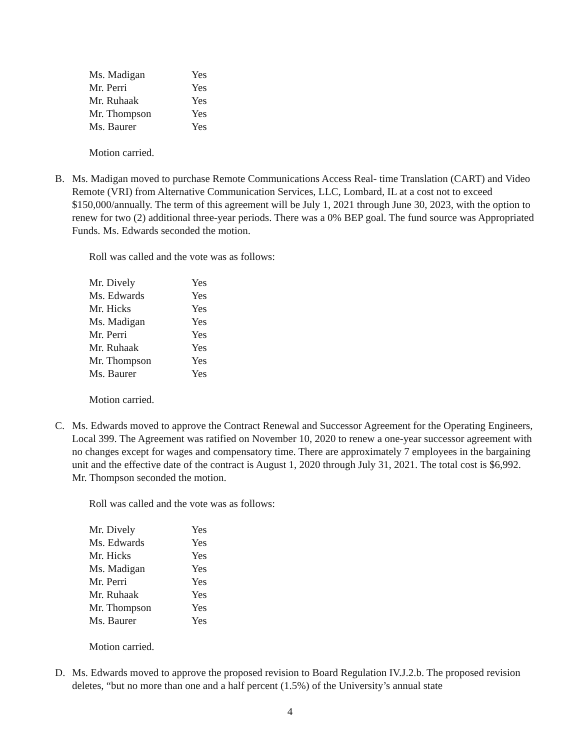| Ms. Madigan | Yes |
| Mr. Perri | Yes |
| Mr. Ruhaak | Yes |
| Mr. Thompson | Yes |
| Ms. Baurer | Yes |
Motion carried.
B. Ms. Madigan moved to purchase Remote Communications Access Real- time Translation (CART) and Video Remote (VRI) from Alternative Communication Services, LLC, Lombard, IL at a cost not to exceed $150,000/annually. The term of this agreement will be July 1, 2021 through June 30, 2023, with the option to renew for two (2) additional three-year periods. There was a 0% BEP goal. The fund source was Appropriated Funds. Ms. Edwards seconded the motion.
Roll was called and the vote was as follows:
| Mr. Dively | Yes |
| Ms. Edwards | Yes |
| Mr. Hicks | Yes |
| Ms. Madigan | Yes |
| Mr. Perri | Yes |
| Mr. Ruhaak | Yes |
| Mr. Thompson | Yes |
| Ms. Baurer | Yes |
Motion carried.
C. Ms. Edwards moved to approve the Contract Renewal and Successor Agreement for the Operating Engineers, Local 399. The Agreement was ratified on November 10, 2020 to renew a one-year successor agreement with no changes except for wages and compensatory time. There are approximately 7 employees in the bargaining unit and the effective date of the contract is August 1, 2020 through July 31, 2021. The total cost is $6,992. Mr. Thompson seconded the motion.
Roll was called and the vote was as follows:
| Mr. Dively | Yes |
| Ms. Edwards | Yes |
| Mr. Hicks | Yes |
| Ms. Madigan | Yes |
| Mr. Perri | Yes |
| Mr. Ruhaak | Yes |
| Mr. Thompson | Yes |
| Ms. Baurer | Yes |
Motion carried.
D. Ms. Edwards moved to approve the proposed revision to Board Regulation IV.J.2.b. The proposed revision deletes, “but no more than one and a half percent (1.5%) of the University’s annual state
4